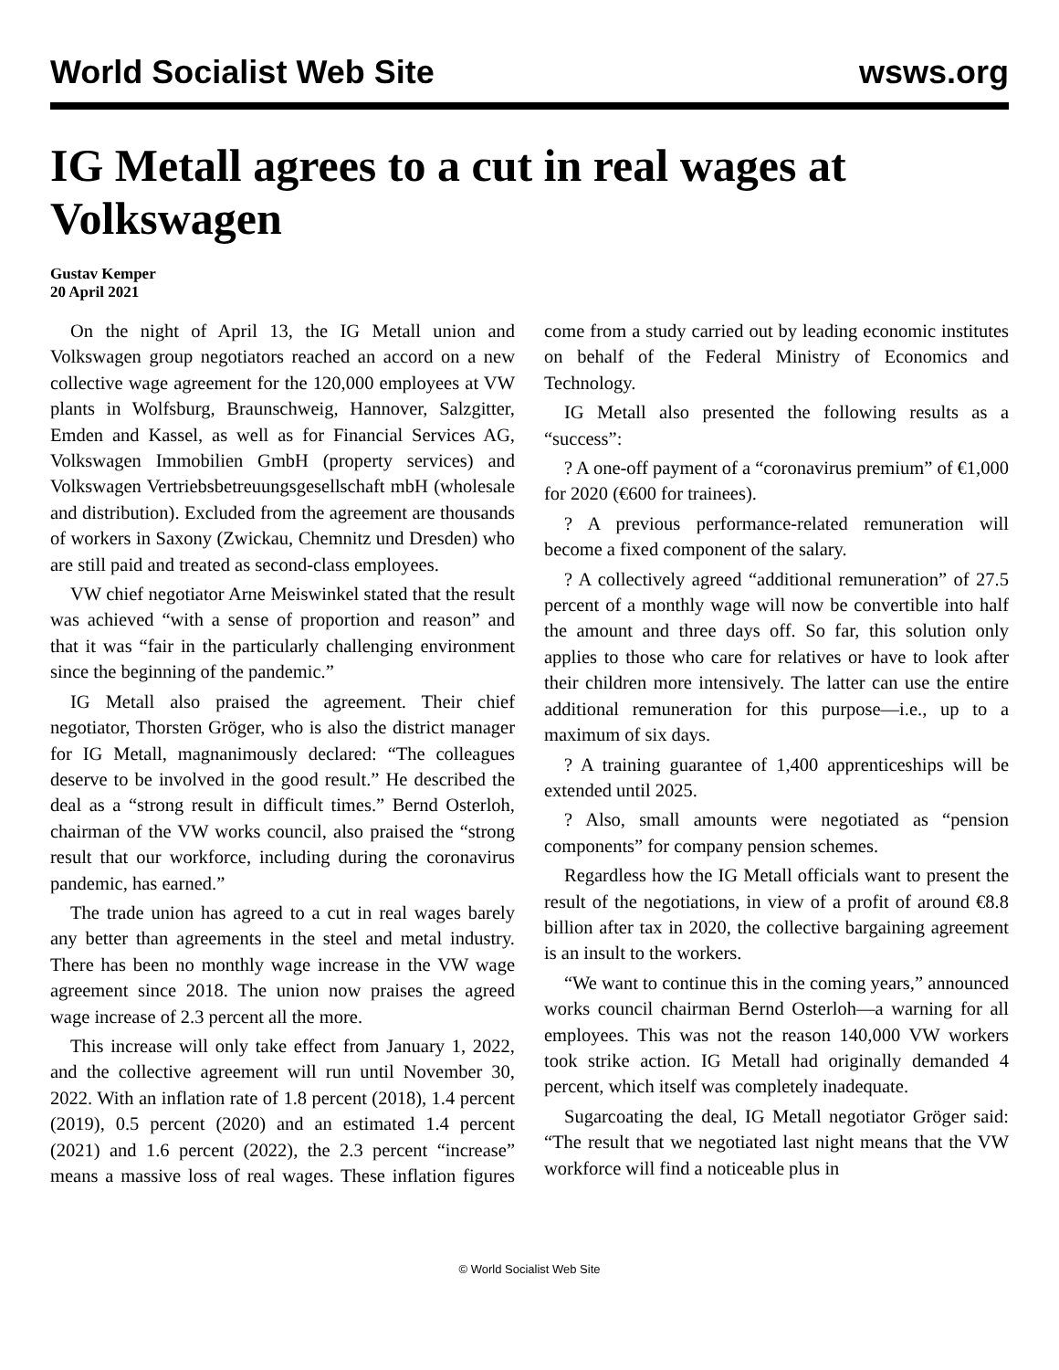World Socialist Web Site wsws.org
IG Metall agrees to a cut in real wages at Volkswagen
Gustav Kemper
20 April 2021
On the night of April 13, the IG Metall union and Volkswagen group negotiators reached an accord on a new collective wage agreement for the 120,000 employees at VW plants in Wolfsburg, Braunschweig, Hannover, Salzgitter, Emden and Kassel, as well as for Financial Services AG, Volkswagen Immobilien GmbH (property services) and Volkswagen Vertriebsbetreuungsgesellschaft mbH (wholesale and distribution). Excluded from the agreement are thousands of workers in Saxony (Zwickau, Chemnitz und Dresden) who are still paid and treated as second-class employees.
VW chief negotiator Arne Meiswinkel stated that the result was achieved “with a sense of proportion and reason” and that it was “fair in the particularly challenging environment since the beginning of the pandemic.”
IG Metall also praised the agreement. Their chief negotiator, Thorsten Gröger, who is also the district manager for IG Metall, magnanimously declared: “The colleagues deserve to be involved in the good result.” He described the deal as a “strong result in difficult times.” Bernd Osterloh, chairman of the VW works council, also praised the “strong result that our workforce, including during the coronavirus pandemic, has earned.”
The trade union has agreed to a cut in real wages barely any better than agreements in the steel and metal industry. There has been no monthly wage increase in the VW wage agreement since 2018. The union now praises the agreed wage increase of 2.3 percent all the more.
This increase will only take effect from January 1, 2022, and the collective agreement will run until November 30, 2022. With an inflation rate of 1.8 percent (2018), 1.4 percent (2019), 0.5 percent (2020) and an estimated 1.4 percent (2021) and 1.6 percent (2022), the 2.3 percent “increase” means a massive loss of real wages. These inflation figures come from a study carried out by leading economic institutes on behalf of the Federal Ministry of Economics and Technology.
IG Metall also presented the following results as a “success”:
? A one-off payment of a “coronavirus premium” of €1,000 for 2020 (€600 for trainees).
? A previous performance-related remuneration will become a fixed component of the salary.
? A collectively agreed “additional remuneration” of 27.5 percent of a monthly wage will now be convertible into half the amount and three days off. So far, this solution only applies to those who care for relatives or have to look after their children more intensively. The latter can use the entire additional remuneration for this purpose—i.e., up to a maximum of six days.
? A training guarantee of 1,400 apprenticeships will be extended until 2025.
? Also, small amounts were negotiated as “pension components” for company pension schemes.
Regardless how the IG Metall officials want to present the result of the negotiations, in view of a profit of around €8.8 billion after tax in 2020, the collective bargaining agreement is an insult to the workers.
“We want to continue this in the coming years,” announced works council chairman Bernd Osterloh—a warning for all employees. This was not the reason 140,000 VW workers took strike action. IG Metall had originally demanded 4 percent, which itself was completely inadequate.
Sugarcoating the deal, IG Metall negotiator Gröger said: “The result that we negotiated last night means that the VW workforce will find a noticeable plus in
© World Socialist Web Site